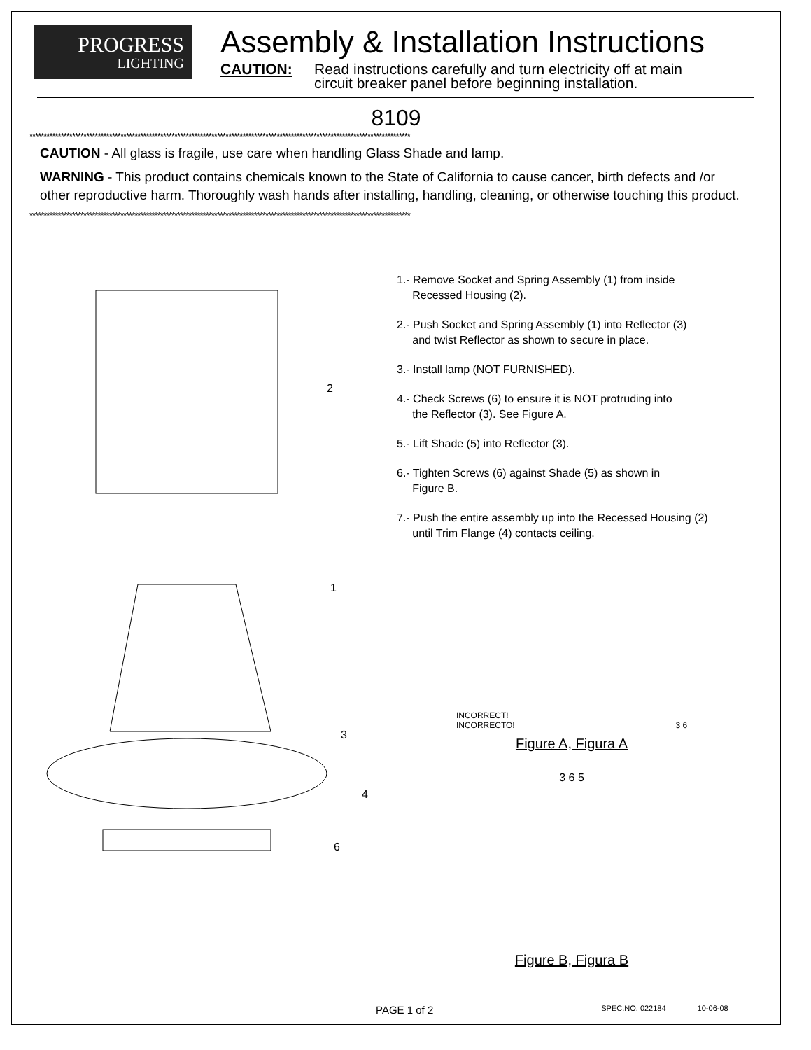PROGRESS
LIGHTING
Assembly & Installation Instructions
CAUTION: Read instructions carefully and turn electricity off at main
circuit breaker panel before beginning installation.
8109
**************************************************************************************************************************************
CAUTION - All glass is fragile, use care when handling Glass Shade and lamp.
WARNING - This product contains chemicals known to the State of California to cause cancer, birth defects and /or other reproductive harm. Thoroughly wash hands after installing, handling, cleaning, or otherwise touching this product.
**************************************************************************************************************************************
2
1
3
4
6
1.- Remove Socket and Spring Assembly (1) from inside
Recessed Housing (2).
2.- Push Socket and Spring Assembly (1) into Reflector (3)
and twist Reflector as shown to secure in place.
3.- Install lamp (NOT FURNISHED).
4.- Check Screws (6) to ensure it is NOT protruding into
the Reflector (3). See Figure A.
5.- Lift Shade (5) into Reflector (3).
6.- Tighten Screws (6) against Shade (5) as shown in
Figure B.
7.- Push the entire assembly up into the Recessed Housing (2)
until Trim Flange (4) contacts ceiling.
INCORRECT!
INCORRECTO!
3 6
Figure A, Figura A
3 6 5
Figure B, Figura B
PAGE 1 of 2 SPEC.NO. 022184 10-06-08